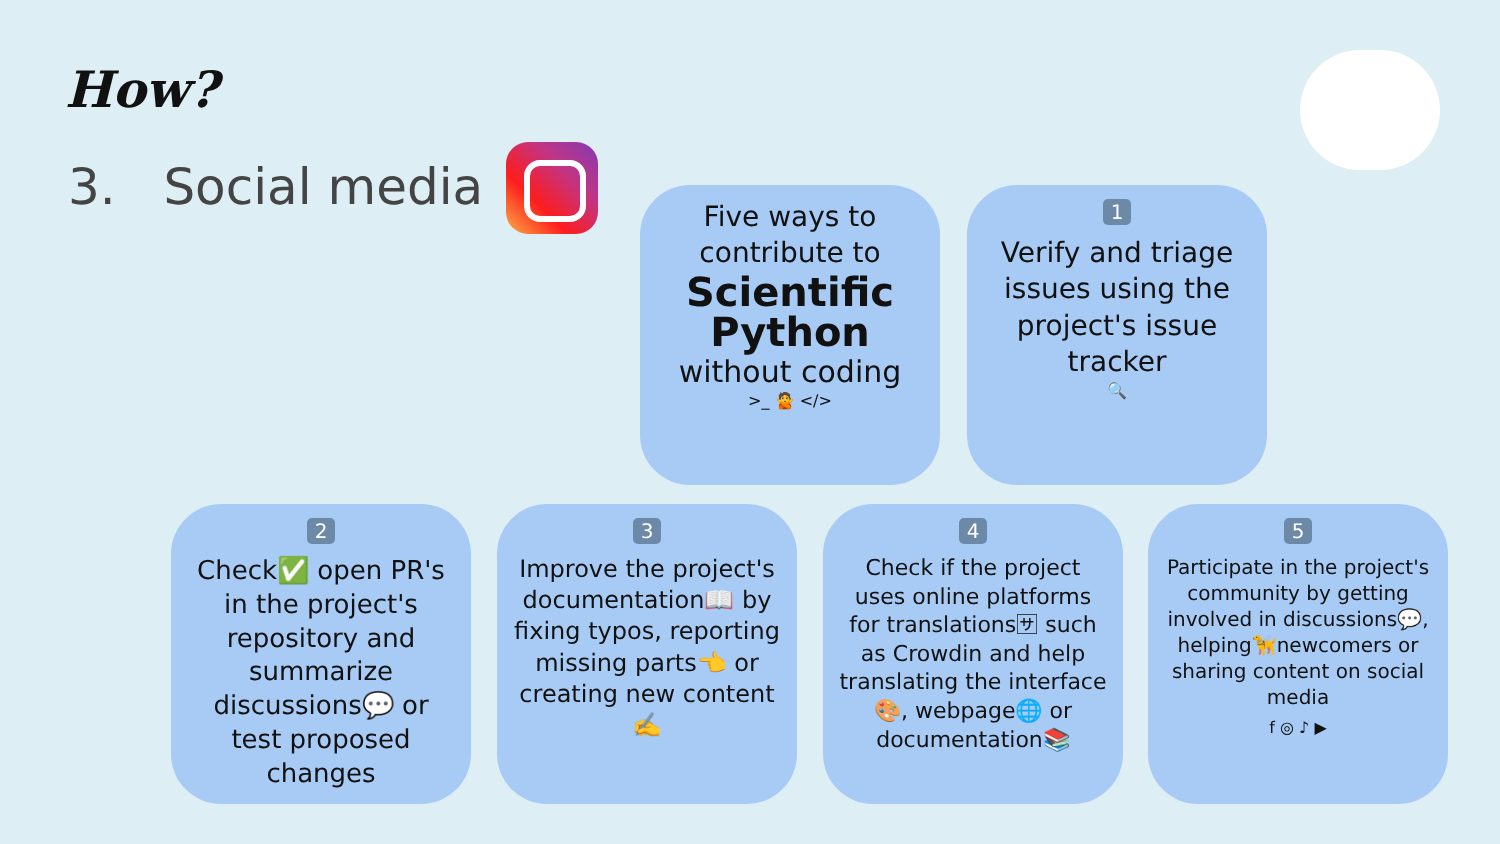How?
3. Social media
Five ways to contribute to
Scientific Python
without coding
>_ 🙅 </>
1
Verify and triage issues using the project's issue tracker
🔍
2
Check✅ open PR's in the project's repository and summarize discussions💬 or test proposed changes
3
Improve the project's documentation📖 by fixing typos, reporting missing parts👈 or creating new content✍️
4
Check if the project uses online platforms for translations🈂 such as Crowdin and help translating the interface🎨, webpage🌐 or documentation📚
5
Participate in the project's community by getting involved in discussions💬, helping🦮newcomers or sharing content on social media
f ◎ ♪ ▶